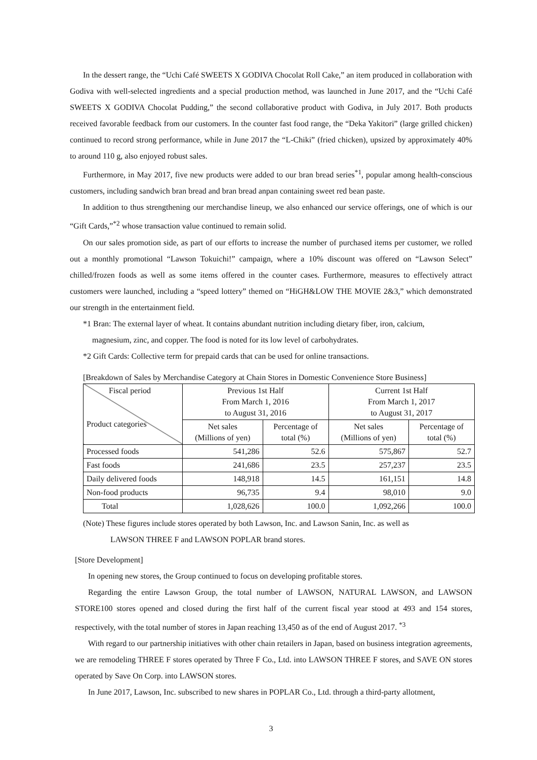In the dessert range, the “Uchi Café SWEETS X GODIVA Chocolat Roll Cake,” an item produced in collaboration with Godiva with well-selected ingredients and a special production method, was launched in June 2017, and the “Uchi Café SWEETS X GODIVA Chocolat Pudding,” the second collaborative product with Godiva, in July 2017. Both products received favorable feedback from our customers. In the counter fast food range, the “Deka Yakitori” (large grilled chicken) continued to record strong performance, while in June 2017 the “L-Chiki” (fried chicken), upsized by approximately 40% to around 110 g, also enjoyed robust sales.
Furthermore, in May 2017, five new products were added to our bran bread series<sup>*1</sup>, popular among health-conscious customers, including sandwich bran bread and bran bread anpan containing sweet red bean paste.
In addition to thus strengthening our merchandise lineup, we also enhanced our service offerings, one of which is our “Gift Cards,”<sup>*2</sup> whose transaction value continued to remain solid.
On our sales promotion side, as part of our efforts to increase the number of purchased items per customer, we rolled out a monthly promotional “Lawson Tokuichi!” campaign, where a 10% discount was offered on “Lawson Select” chilled/frozen foods as well as some items offered in the counter cases. Furthermore, measures to effectively attract customers were launched, including a “speed lottery” themed on “HiGH&LOW THE MOVIE 2&3,” which demonstrated our strength in the entertainment field.
*1 Bran: The external layer of wheat. It contains abundant nutrition including dietary fiber, iron, calcium,
magnesium, zinc, and copper. The food is noted for its low level of carbohydrates.
*2 Gift Cards: Collective term for prepaid cards that can be used for online transactions.
[Breakdown of Sales by Merchandise Category at Chain Stores in Domestic Convenience Store Business]
| Fiscal period Product categories | Previous 1st Half From March 1, 2016 to August 31, 2016 | | Current 1st Half From March 1, 2017 to August 31, 2017 | |
| --- | --- | --- | --- | --- |
| | Net sales (Millions of yen) | Percentage of total (%) | Net sales (Millions of yen) | Percentage of total (%) |
| Processed foods | 541,286 | 52.6 | 575,867 | 52.7 |
| Fast foods | 241,686 | 23.5 | 257,237 | 23.5 |
| Daily delivered foods | 148,918 | 14.5 | 161,151 | 14.8 |
| Non-food products | 96,735 | 9.4 | 98,010 | 9.0 |
| Total | 1,028,626 | 100.0 | 1,092,266 | 100.0 |
(Note) These figures include stores operated by both Lawson, Inc. and Lawson Sanin, Inc. as well as
LAWSON THREE F and LAWSON POPLAR brand stores.
[Store Development]
In opening new stores, the Group continued to focus on developing profitable stores.
Regarding the entire Lawson Group, the total number of LAWSON, NATURAL LAWSON, and LAWSON STORE100 stores opened and closed during the first half of the current fiscal year stood at 493 and 154 stores, respectively, with the total number of stores in Japan reaching 13,450 as of the end of August 2017. <sup>*3</sup>
With regard to our partnership initiatives with other chain retailers in Japan, based on business integration agreements, we are remodeling THREE F stores operated by Three F Co., Ltd. into LAWSON THREE F stores, and SAVE ON stores operated by Save On Corp. into LAWSON stores.
In June 2017, Lawson, Inc. subscribed to new shares in POPLAR Co., Ltd. through a third-party allotment,
3